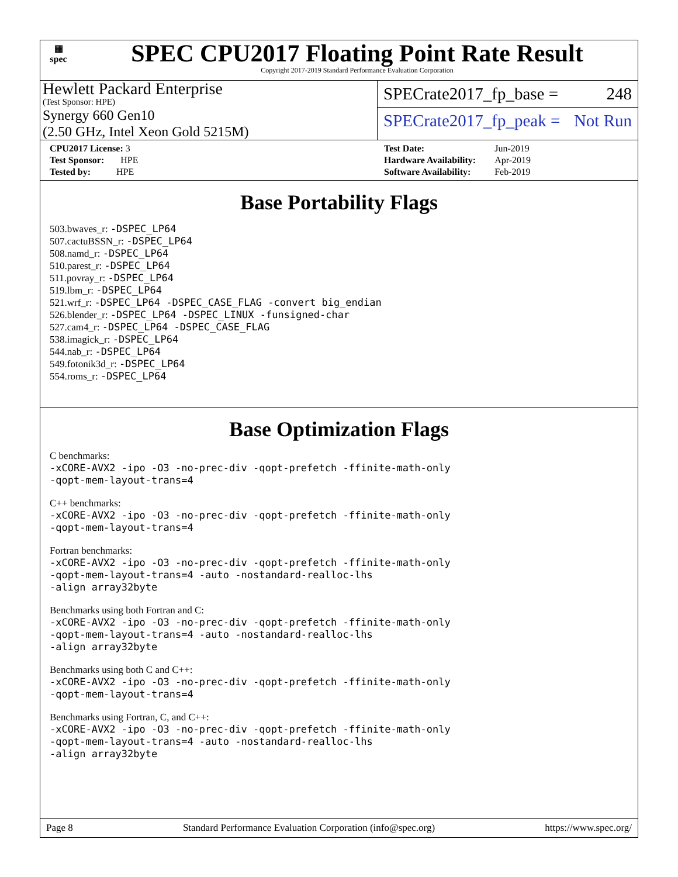▦
spec
SPEC CPU2017 Floating Point Rate Result
Copyright 2017-2019 Standard Performance Evaluation Corporation
Hewlett Packard Enterprise
(Test Sponsor: HPE)
Synergy 660 Gen10
(2.50 GHz, Intel Xeon Gold 5215M)
SPECrate2017_fp_base = 248
SPECrate2017_fp_peak = Not Run
| CPU2017 License: 3 |
| Test Sponsor: HPE |
| Tested by: HPE |
| Test Date: | Jun-2019 |
| Hardware Availability: | Apr-2019 |
| Software Availability: | Feb-2019 |
Base Portability Flags
503.bwaves_r: -DSPEC_LP64
507.cactuBSSN_r: -DSPEC_LP64
508.namd_r: -DSPEC_LP64
510.parest_r: -DSPEC_LP64
511.povray_r: -DSPEC_LP64
519.lbm_r: -DSPEC_LP64
521.wrf_r: -DSPEC_LP64 -DSPEC_CASE_FLAG -convert big_endian
526.blender_r: -DSPEC_LP64 -DSPEC_LINUX -funsigned-char
527.cam4_r: -DSPEC_LP64 -DSPEC_CASE_FLAG
538.imagick_r: -DSPEC_LP64
544.nab_r: -DSPEC_LP64
549.fotonik3d_r: -DSPEC_LP64
554.roms_r: -DSPEC_LP64
Base Optimization Flags
C benchmarks:
-xCORE-AVX2 -ipo -O3 -no-prec-div -qopt-prefetch -ffinite-math-only
-qopt-mem-layout-trans=4
C++ benchmarks:
-xCORE-AVX2 -ipo -O3 -no-prec-div -qopt-prefetch -ffinite-math-only
-qopt-mem-layout-trans=4
Fortran benchmarks:
-xCORE-AVX2 -ipo -O3 -no-prec-div -qopt-prefetch -ffinite-math-only
-qopt-mem-layout-trans=4 -auto -nostandard-realloc-lhs
-align array32byte
Benchmarks using both Fortran and C:
-xCORE-AVX2 -ipo -O3 -no-prec-div -qopt-prefetch -ffinite-math-only
-qopt-mem-layout-trans=4 -auto -nostandard-realloc-lhs
-align array32byte
Benchmarks using both C and C++:
-xCORE-AVX2 -ipo -O3 -no-prec-div -qopt-prefetch -ffinite-math-only
-qopt-mem-layout-trans=4
Benchmarks using Fortran, C, and C++:
-xCORE-AVX2 -ipo -O3 -no-prec-div -qopt-prefetch -ffinite-math-only
-qopt-mem-layout-trans=4 -auto -nostandard-realloc-lhs
-align array32byte
Page 8 Standard Performance Evaluation Corporation (info@spec.org) https://www.spec.org/